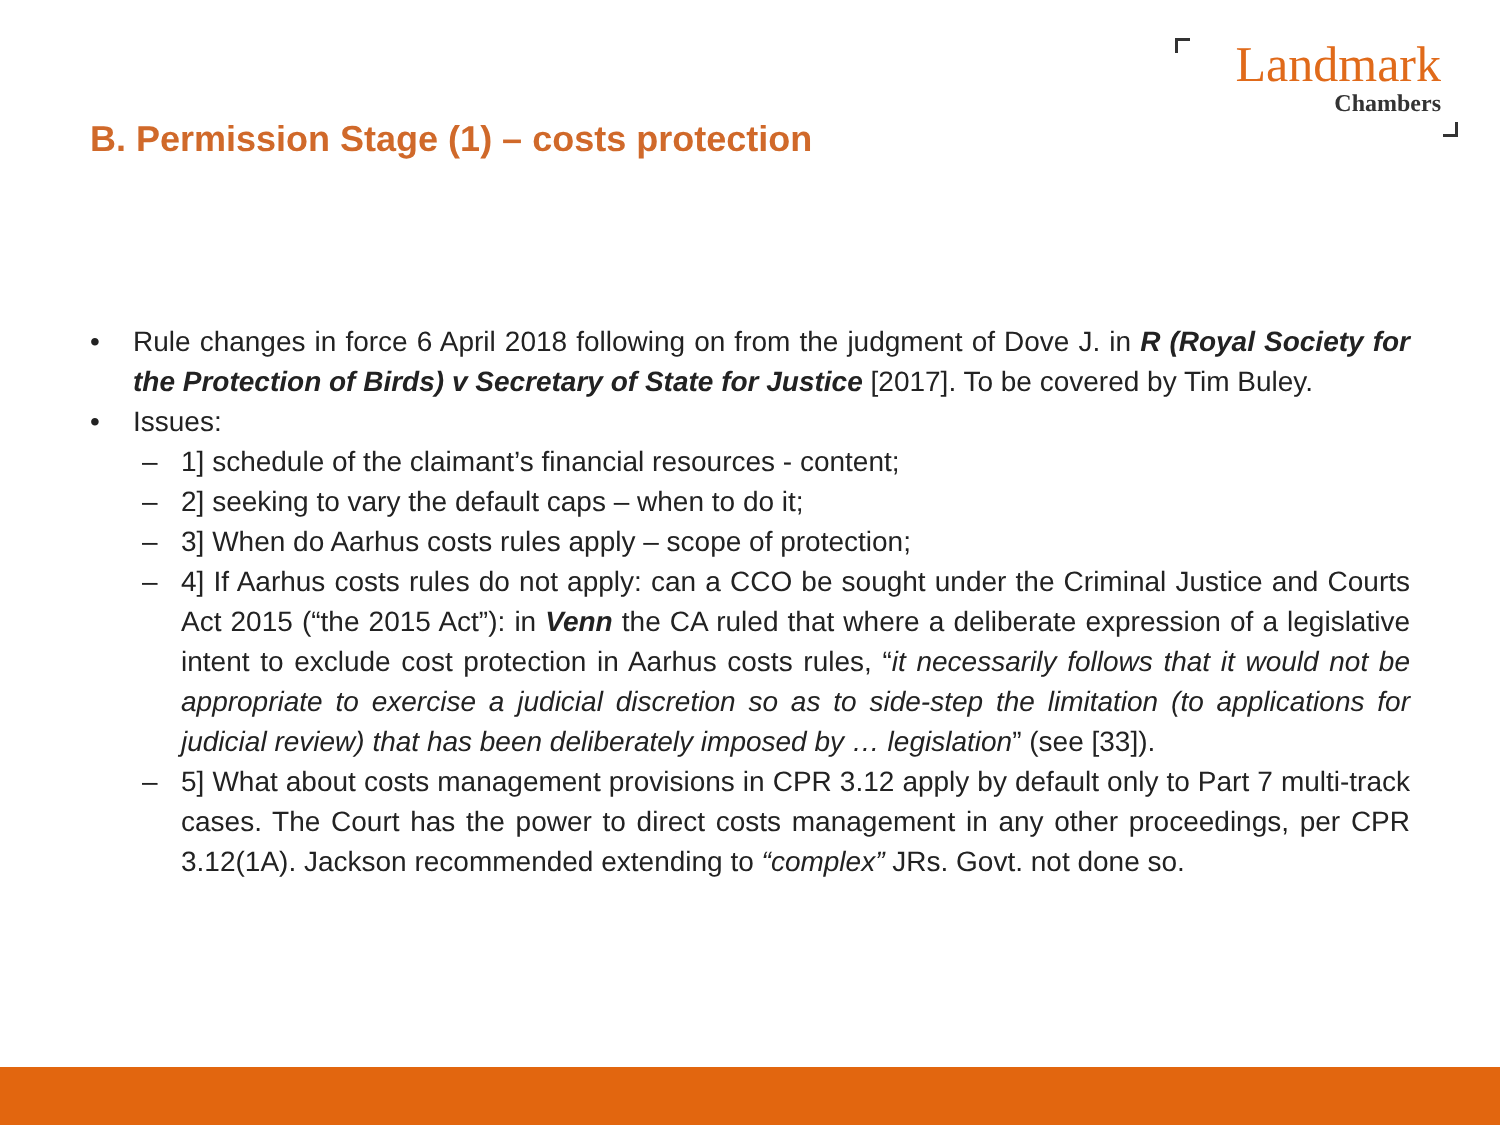Landmark
Chambers
B. Permission Stage (1) – costs protection
• Rule changes in force 6 April 2018 following on from the judgment of Dove J. in R (Royal Society for the Protection of Birds) v Secretary of State for Justice [2017]. To be covered by Tim Buley.
• Issues:
– 1] schedule of the claimant’s financial resources - content;
– 2] seeking to vary the default caps – when to do it;
– 3] When do Aarhus costs rules apply – scope of protection;
– 4] If Aarhus costs rules do not apply: can a CCO be sought under the Criminal Justice and Courts Act 2015 (“the 2015 Act”): in Venn the CA ruled that where a deliberate expression of a legislative intent to exclude cost protection in Aarhus costs rules, “it necessarily follows that it would not be appropriate to exercise a judicial discretion so as to side-step the limitation (to applications for judicial review) that has been deliberately imposed by … legislation” (see [33]).
– 5] What about costs management provisions in CPR 3.12 apply by default only to Part 7 multi-track cases. The Court has the power to direct costs management in any other proceedings, per CPR 3.12(1A). Jackson recommended extending to “complex” JRs. Govt. not done so.